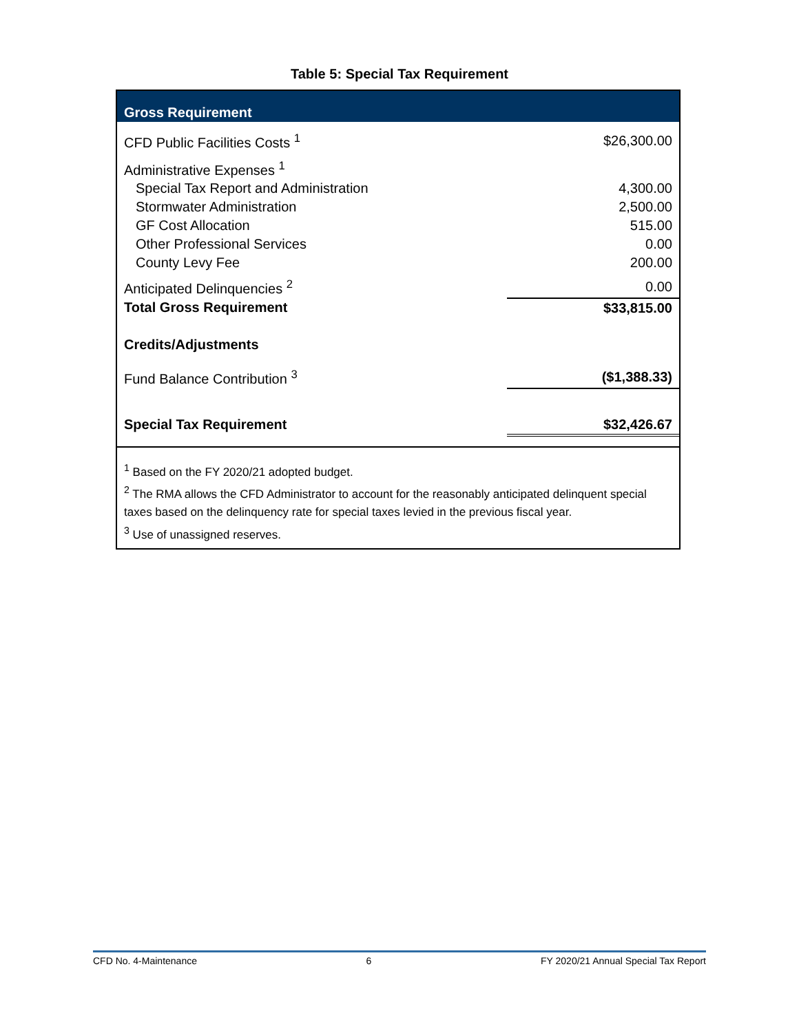Table 5: Special Tax Requirement
| Gross Requirement | |
| --- | --- |
| CFD Public Facilities Costs <sup>1</sup> | $26,300.00 |
| Administrative Expenses <sup>1</sup> | |
| Special Tax Report and Administration | 4,300.00 |
| Stormwater Administration | 2,500.00 |
| GF Cost Allocation | 515.00 |
| Other Professional Services | 0.00 |
| County Levy Fee | 200.00 |
| Anticipated Delinquencies <sup>2</sup> | 0.00 |
| Total Gross Requirement | $33,815.00 |
| Credits/Adjustments | |
| Fund Balance Contribution <sup>3</sup> | ($1,388.33) |
| Special Tax Requirement | $32,426.67 |
<sup>1</sup> Based on the FY 2020/21 adopted budget.
<sup>2</sup> The RMA allows the CFD Administrator to account for the reasonably anticipated delinquent special taxes based on the delinquency rate for special taxes levied in the previous fiscal year.
<sup>3</sup> Use of unassigned reserves.
CFD No. 4-Maintenance 6 FY 2020/21 Annual Special Tax Report